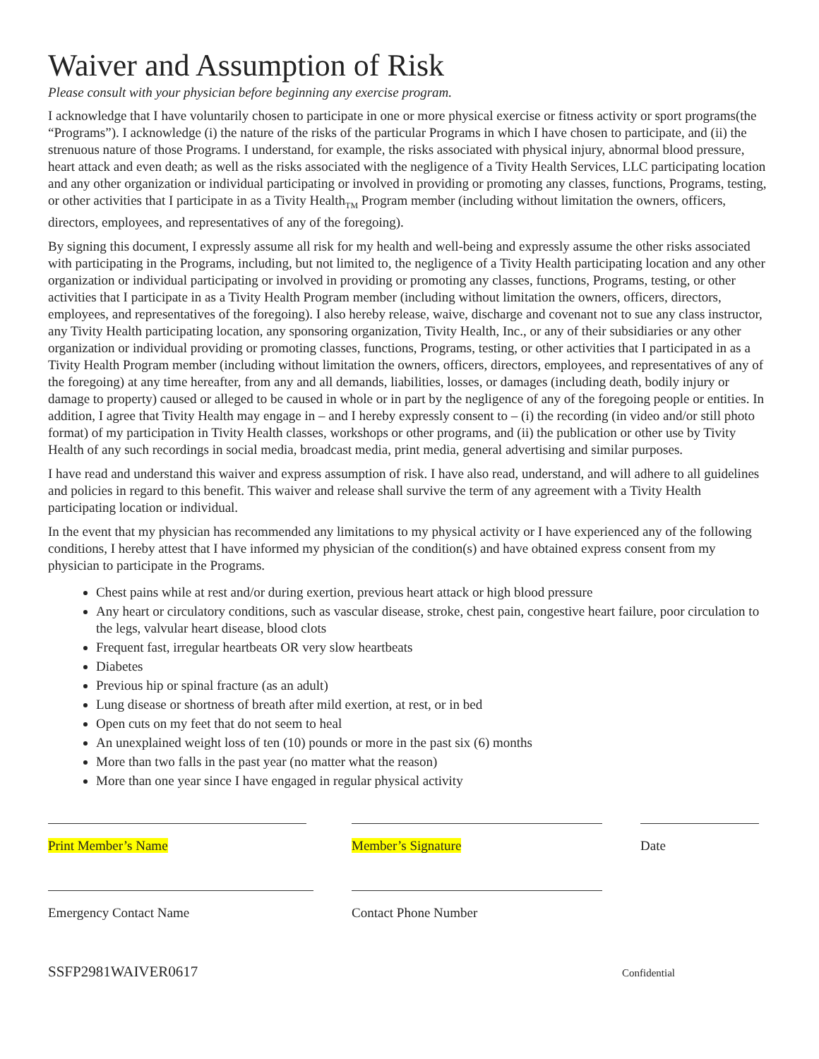Waiver and Assumption of Risk
Please consult with your physician before beginning any exercise program.
I acknowledge that I have voluntarily chosen to participate in one or more physical exercise or fitness activity or sport programs(the “Programs”). I acknowledge (i) the nature of the risks of the particular Programs in which I have chosen to participate, and (ii) the strenuous nature of those Programs. I understand, for example, the risks associated with physical injury, abnormal blood pressure, heart attack and even death; as well as the risks associated with the negligence of a Tivity Health Services, LLC participating location and any other organization or individual participating or involved in providing or promoting any classes, functions, Programs, testing, or other activities that I participate in as a Tivity Health<sub>TM</sub> Program member (including without limitation the owners, officers, directors, employees, and representatives of any of the foregoing).
By signing this document, I expressly assume all risk for my health and well-being and expressly assume the other risks associated with participating in the Programs, including, but not limited to, the negligence of a Tivity Health participating location and any other organization or individual participating or involved in providing or promoting any classes, functions, Programs, testing, or other activities that I participate in as a Tivity Health Program member (including without limitation the owners, officers, directors, employees, and representatives of the foregoing). I also hereby release, waive, discharge and covenant not to sue any class instructor, any Tivity Health participating location, any sponsoring organization, Tivity Health, Inc., or any of their subsidiaries or any other organization or individual providing or promoting classes, functions, Programs, testing, or other activities that I participated in as a Tivity Health Program member (including without limitation the owners, officers, directors, employees, and representatives of any of the foregoing) at any time hereafter, from any and all demands, liabilities, losses, or damages (including death, bodily injury or damage to property) caused or alleged to be caused in whole or in part by the negligence of any of the foregoing people or entities. In addition, I agree that Tivity Health may engage in – and I hereby expressly consent to – (i) the recording (in video and/or still photo format) of my participation in Tivity Health classes, workshops or other programs, and (ii) the publication or other use by Tivity Health of any such recordings in social media, broadcast media, print media, general advertising and similar purposes.
I have read and understand this waiver and express assumption of risk. I have also read, understand, and will adhere to all guidelines and policies in regard to this benefit. This waiver and release shall survive the term of any agreement with a Tivity Health participating location or individual.
In the event that my physician has recommended any limitations to my physical activity or I have experienced any of the following conditions, I hereby attest that I have informed my physician of the condition(s) and have obtained express consent from my physician to participate in the Programs.
Chest pains while at rest and/or during exertion, previous heart attack or high blood pressure
Any heart or circulatory conditions, such as vascular disease, stroke, chest pain, congestive heart failure, poor circulation to the legs, valvular heart disease, blood clots
Frequent fast, irregular heartbeats OR very slow heartbeats
Diabetes
Previous hip or spinal fracture (as an adult)
Lung disease or shortness of breath after mild exertion, at rest, or in bed
Open cuts on my feet that do not seem to heal
An unexplained weight loss of ten (10) pounds or more in the past six (6) months
More than two falls in the past year (no matter what the reason)
More than one year since I have engaged in regular physical activity
Print Member’s Name Member’s Signature Date
Emergency Contact Name Contact Phone Number
SSFP2981WAIVER0617 Confidential